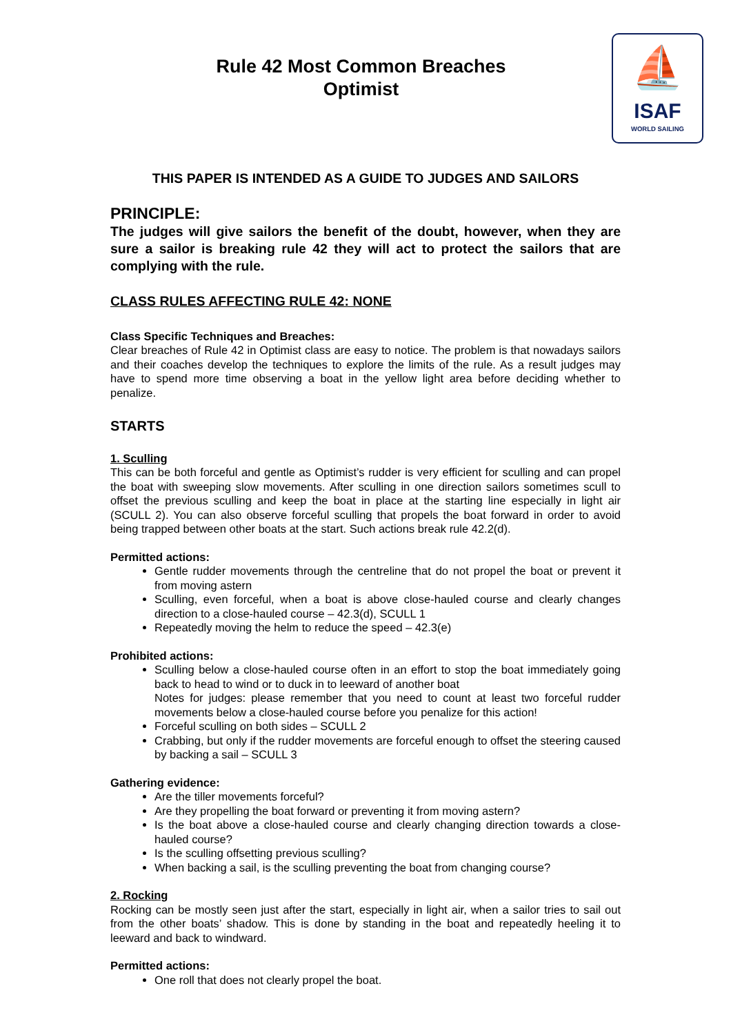Rule 42 Most Common Breaches
Optimist
⛵
ISAF
WORLD SAILING
THIS PAPER IS INTENDED AS A GUIDE TO JUDGES AND SAILORS
PRINCIPLE:
The judges will give sailors the benefit of the doubt, however, when they are sure a sailor is breaking rule 42 they will act to protect the sailors that are complying with the rule.
CLASS RULES AFFECTING RULE 42: NONE
Class Specific Techniques and Breaches:
Clear breaches of Rule 42 in Optimist class are easy to notice. The problem is that nowadays sailors and their coaches develop the techniques to explore the limits of the rule. As a result judges may have to spend more time observing a boat in the yellow light area before deciding whether to penalize.
STARTS
1. Sculling
This can be both forceful and gentle as Optimist’s rudder is very efficient for sculling and can propel the boat with sweeping slow movements. After sculling in one direction sailors sometimes scull to offset the previous sculling and keep the boat in place at the starting line especially in light air (SCULL 2). You can also observe forceful sculling that propels the boat forward in order to avoid being trapped between other boats at the start. Such actions break rule 42.2(d).
Permitted actions:
Gentle rudder movements through the centreline that do not propel the boat or prevent it from moving astern
Sculling, even forceful, when a boat is above close-hauled course and clearly changes direction to a close-hauled course – 42.3(d), SCULL 1
Repeatedly moving the helm to reduce the speed – 42.3(e)
Prohibited actions:
Sculling below a close-hauled course often in an effort to stop the boat immediately going back to head to wind or to duck in to leeward of another boat
Notes for judges: please remember that you need to count at least two forceful rudder movements below a close-hauled course before you penalize for this action!
Forceful sculling on both sides – SCULL 2
Crabbing, but only if the rudder movements are forceful enough to offset the steering caused by backing a sail – SCULL 3
Gathering evidence:
Are the tiller movements forceful?
Are they propelling the boat forward or preventing it from moving astern?
Is the boat above a close-hauled course and clearly changing direction towards a close-hauled course?
Is the sculling offsetting previous sculling?
When backing a sail, is the sculling preventing the boat from changing course?
2. Rocking
Rocking can be mostly seen just after the start, especially in light air, when a sailor tries to sail out from the other boats’ shadow. This is done by standing in the boat and repeatedly heeling it to leeward and back to windward.
Permitted actions:
One roll that does not clearly propel the boat.